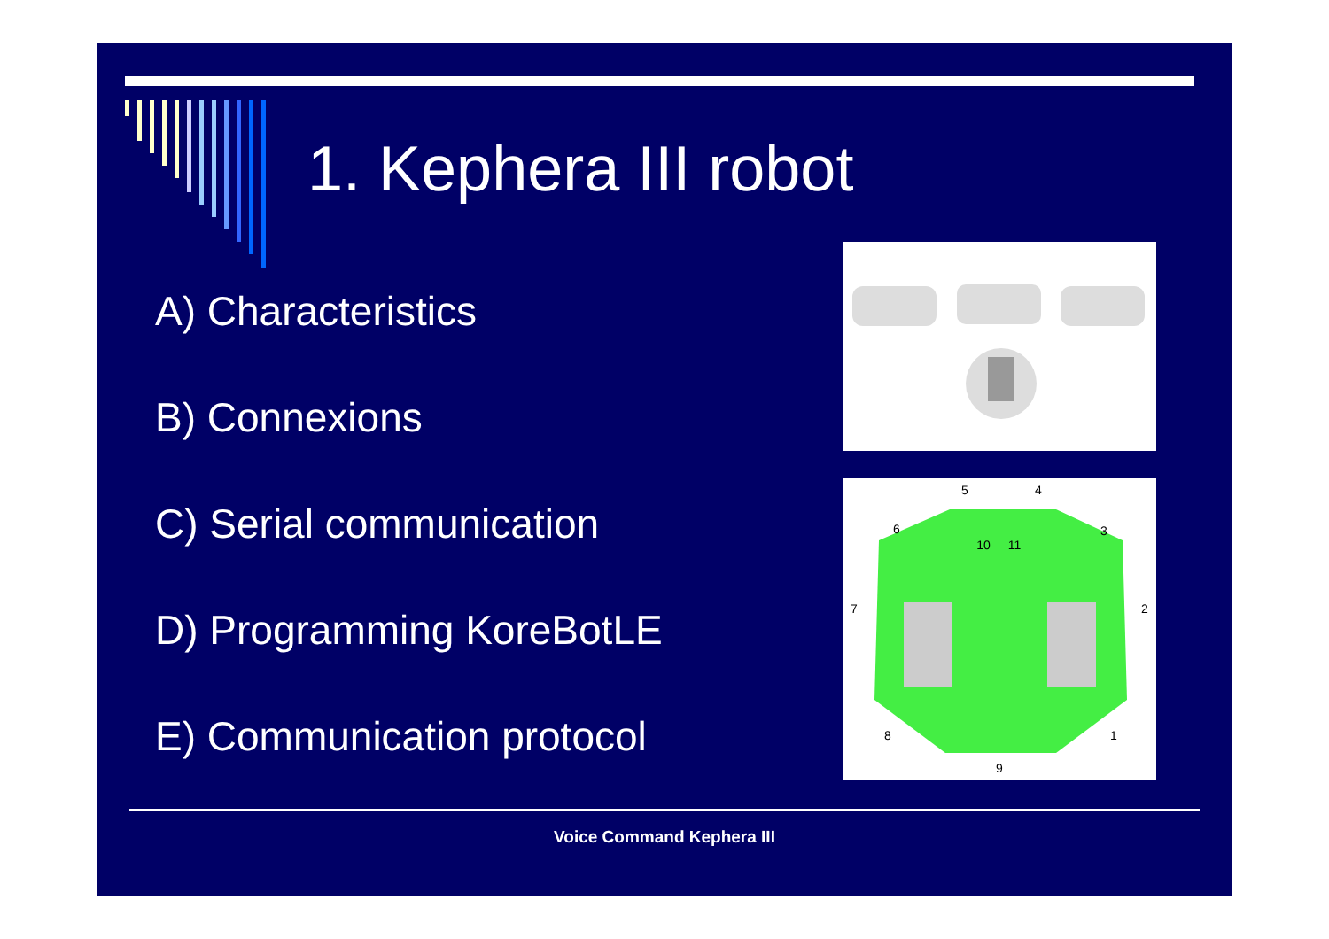1. Kephera III robot
A) Characteristics
B) Connexions
C) Serial communication
D) Programming KoreBotLE
E) Communication protocol
5
4
6
3
10
11
7
2
8
1
9
Voice Command Kephera III